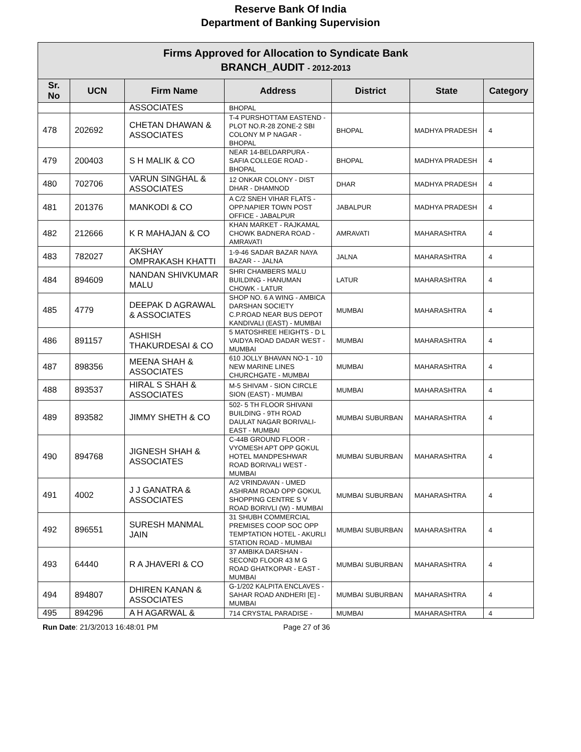Reserve Bank Of India
Department of Banking Supervision
| Firms Approved for Allocation to Syndicate Bank BRANCH_AUDIT - 2012-2013 | | | | | | |
| Sr. No | UCN | Firm Name | Address | District | State | Category |
| | | ASSOCIATES | BHOPAL | | | |
| 478 | 202692 | CHETAN DHAWAN & ASSOCIATES | T-4 PURSHOTTAM EASTEND - PLOT NO.R-28 ZONE-2 SBI COLONY M P NAGAR - BHOPAL | BHOPAL | MADHYA PRADESH | 4 |
| 479 | 200403 | S H MALIK & CO | NEAR 14-BELDARPURA - SAFIA COLLEGE ROAD - BHOPAL | BHOPAL | MADHYA PRADESH | 4 |
| 480 | 702706 | VARUN SINGHAL & ASSOCIATES | 12 ONKAR COLONY - DIST DHAR - DHAMNOD | DHAR | MADHYA PRADESH | 4 |
| 481 | 201376 | MANKODI & CO | A C/2 SNEH VIHAR FLATS - OPP.NAPIER TOWN POST OFFICE - JABALPUR | JABALPUR | MADHYA PRADESH | 4 |
| 482 | 212666 | K R MAHAJAN & CO | KHAN MARKET - RAJKAMAL CHOWK BADNERA ROAD - AMRAVATI | AMRAVATI | MAHARASHTRA | 4 |
| 483 | 782027 | AKSHAY OMPRAKASH KHATTI | 1-9-46 SADAR BAZAR NAYA BAZAR - - JALNA | JALNA | MAHARASHTRA | 4 |
| 484 | 894609 | NANDAN SHIVKUMAR MALU | SHRI CHAMBERS MALU BUILDING - HANUMAN CHOWK - LATUR | LATUR | MAHARASHTRA | 4 |
| 485 | 4779 | DEEPAK D AGRAWAL & ASSOCIATES | SHOP NO. 6 A WING - AMBICA DARSHAN SOCIETY C.P.ROAD NEAR BUS DEPOT KANDIVALI (EAST) - MUMBAI | MUMBAI | MAHARASHTRA | 4 |
| 486 | 891157 | ASHISH THAKURDESAI & CO | 5 MATOSHREE HEIGHTS - D L VAIDYA ROAD DADAR WEST - MUMBAI | MUMBAI | MAHARASHTRA | 4 |
| 487 | 898356 | MEENA SHAH & ASSOCIATES | 610 JOLLY BHAVAN NO-1 - 10 NEW MARINE LINES CHURCHGATE - MUMBAI | MUMBAI | MAHARASHTRA | 4 |
| 488 | 893537 | HIRAL S SHAH & ASSOCIATES | M-5 SHIVAM - SION CIRCLE SION (EAST) - MUMBAI | MUMBAI | MAHARASHTRA | 4 |
| 489 | 893582 | JIMMY SHETH & CO | 502- 5 TH FLOOR SHIVANI BUILDING - 9TH ROAD DAULAT NAGAR BORIVALI-EAST - MUMBAI | MUMBAI SUBURBAN | MAHARASHTRA | 4 |
| 490 | 894768 | JIGNESH SHAH & ASSOCIATES | C-44B GROUND FLOOR - VYOMESH APT OPP GOKUL HOTEL MANDPESHWAR ROAD BORIVALI WEST - MUMBAI | MUMBAI SUBURBAN | MAHARASHTRA | 4 |
| 491 | 4002 | J J GANATRA & ASSOCIATES | A/2 VRINDAVAN - UMED ASHRAM ROAD OPP GOKUL SHOPPING CENTRE S V ROAD BORIVLI (W) - MUMBAI | MUMBAI SUBURBAN | MAHARASHTRA | 4 |
| 492 | 896551 | SURESH MANMAL JAIN | 31 SHUBH COMMERCIAL PREMISES COOP SOC OPP TEMPTATION HOTEL - AKURLI STATION ROAD - MUMBAI | MUMBAI SUBURBAN | MAHARASHTRA | 4 |
| 493 | 64440 | R A JHAVERI & CO | 37 AMBIKA DARSHAN - SECOND FLOOR 43 M G ROAD GHATKOPAR - EAST - MUMBAI | MUMBAI SUBURBAN | MAHARASHTRA | 4 |
| 494 | 894807 | DHIREN KANAN & ASSOCIATES | G-1/202 KALPITA ENCLAVES - SAHAR ROAD ANDHERI [E] - MUMBAI | MUMBAI SUBURBAN | MAHARASHTRA | 4 |
| 495 | 894296 | A H AGARWAL & | 714 CRYSTAL PARADISE - | MUMBAI | MAHARASHTRA | 4 |
Run Date: 21/3/2013 16:48:01 PM Page 27 of 36